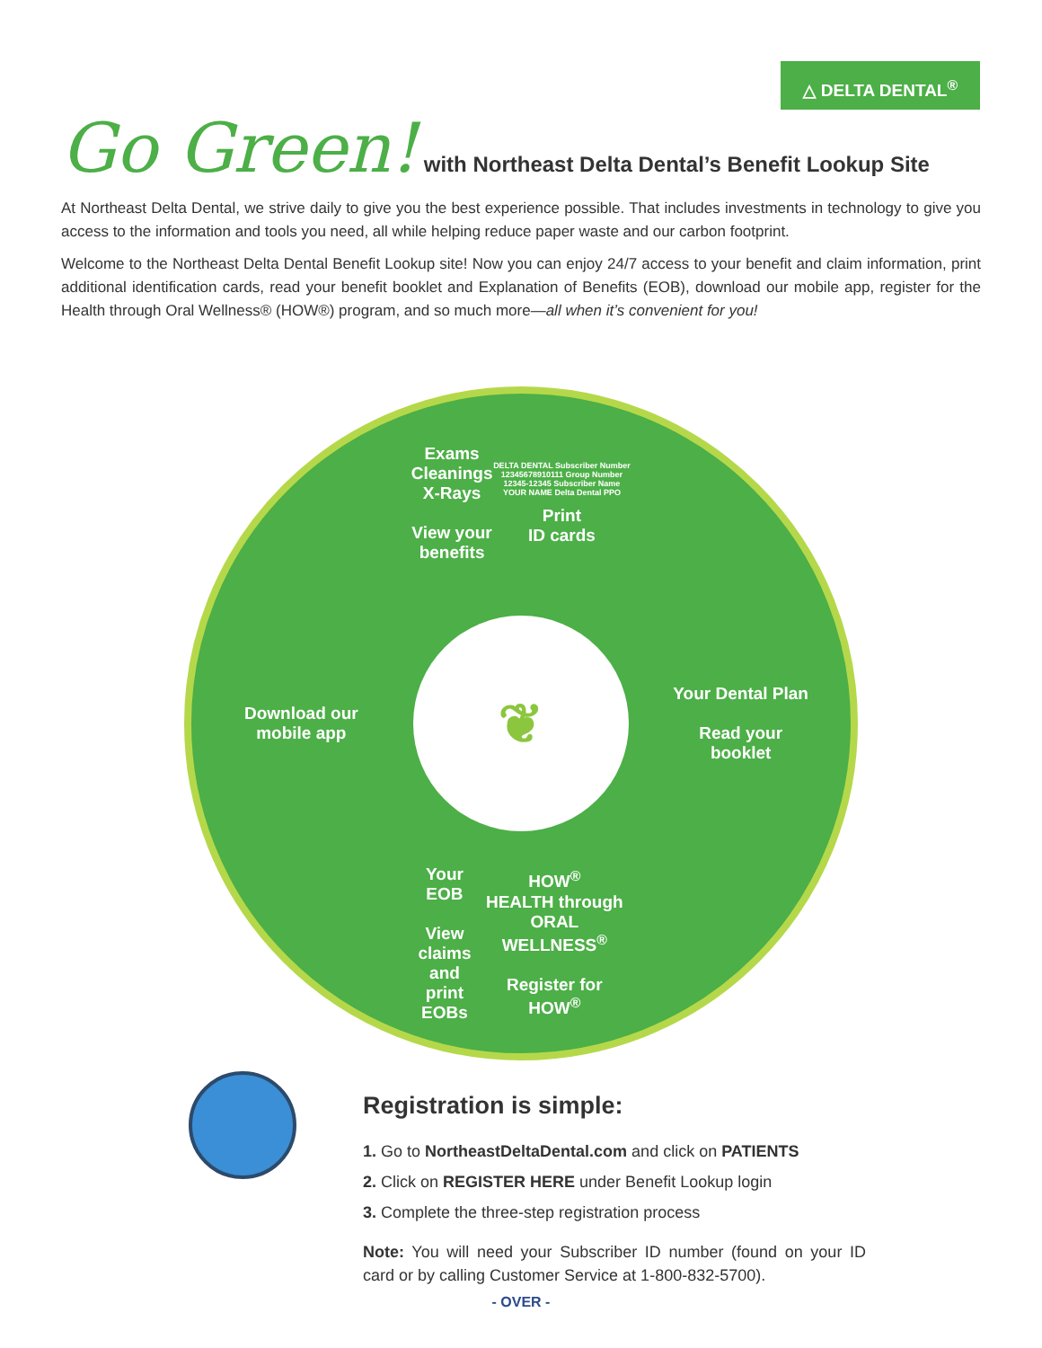△ DELTA DENTAL<sup>®</sup>
Go Green! with Northeast Delta Dental’s Benefit Lookup Site
At Northeast Delta Dental, we strive daily to give you the best experience possible. That includes investments in technology to give you access to the information and tools you need, all while helping reduce paper waste and our carbon footprint.
Welcome to the Northeast Delta Dental Benefit Lookup site! Now you can enjoy 24/7 access to your benefit and claim information, print additional identification cards, read your benefit booklet and Explanation of Benefits (EOB), download our mobile app, register for the Health through Oral Wellness® (HOW®) program, and so much more—all when it’s convenient for you!
Exams Cleanings X-Rays
View your
benefits DELTA DENTAL Subscriber Number 12345678910111 Group Number 12345-12345 Subscriber Name YOUR NAME Delta Dental PPO
Print
ID cards
Download our
mobile app
❦
Your Dental Plan
Read your
booklet
Your EOB
View claims and
print EOBs HOW<sup>®</sup>
HEALTH through ORAL WELLNESS<sup>®</sup>
Register for
HOW<sup>®</sup>
Registration is simple:
1. Go to NortheastDeltaDental.com and click on PATIENTS
2. Click on REGISTER HERE under Benefit Lookup login
3. Complete the three-step registration process
Note: You will need your Subscriber ID number (found on your ID card or by calling Customer Service at 1-800-832-5700).
- OVER -